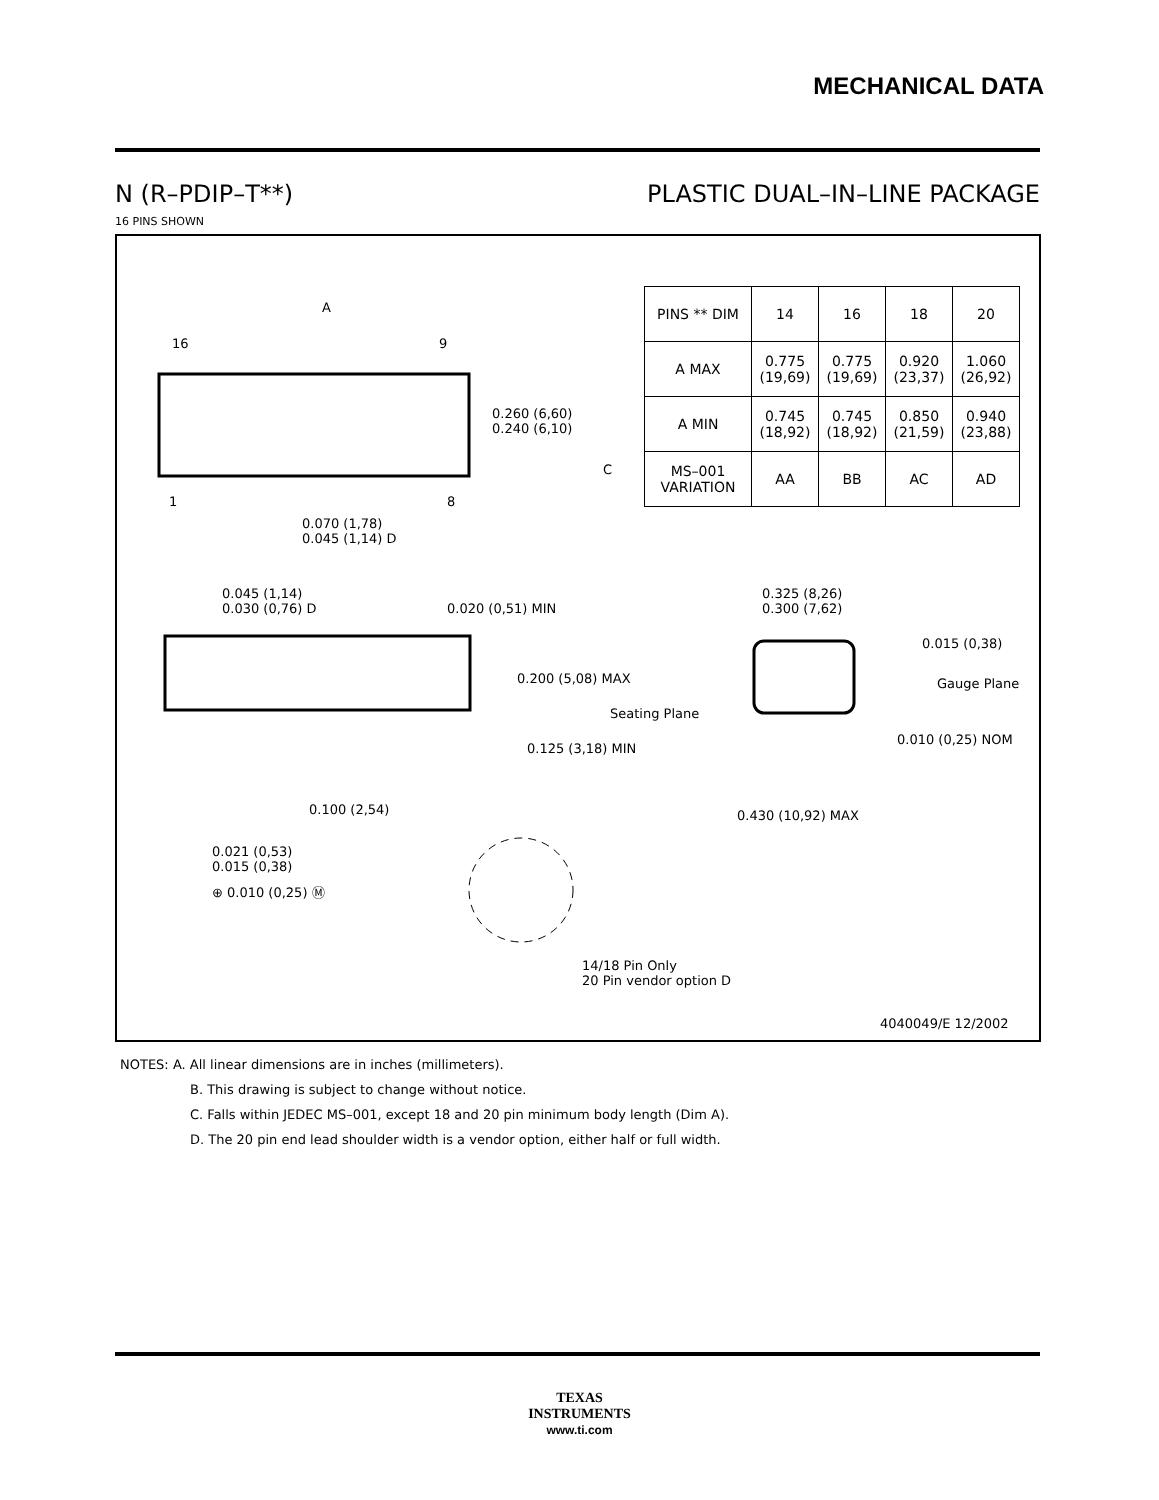MECHANICAL DATA
N (R–PDIP–T**) PLASTIC DUAL–IN–LINE PACKAGE
16 PINS SHOWN
| PINS ** DIM | 14 | 16 | 18 | 20 |
| A MAX | 0.775 (19,69) | 0.775 (19,69) | 0.920 (23,37) | 1.060 (26,92) |
| A MIN | 0.745 (18,92) | 0.745 (18,92) | 0.850 (21,59) | 0.940 (23,88) |
| MS–001 VARIATION | AA | BB | AC | AD |
A
16 9
0.260 (6,60)
0.240 (6,10)
C
1 8
0.070 (1,78)
0.045 (1,14) D
0.045 (1,14)
0.030 (0,76) D
0.020 (0,51) MIN
0.325 (8,26)
0.300 (7,62)
0.015 (0,38)
0.200 (5,08) MAX Gauge Plane
Seating Plane
0.010 (0,25) NOM
0.125 (3,18) MIN
0.430 (10,92) MAX
0.100 (2,54)
0.021 (0,53)
0.015 (0,38)
⊕ 0.010 (0,25) Ⓜ
14/18 Pin Only
20 Pin vendor option D
4040049/E 12/2002
NOTES: A. All linear dimensions are in inches (millimeters).
B. This drawing is subject to change without notice.
C. Falls within JEDEC MS–001, except 18 and 20 pin minimum body length (Dim A).
D. The 20 pin end lead shoulder width is a vendor option, either half or full width.
TEXAS
INSTRUMENTS
www.ti.com